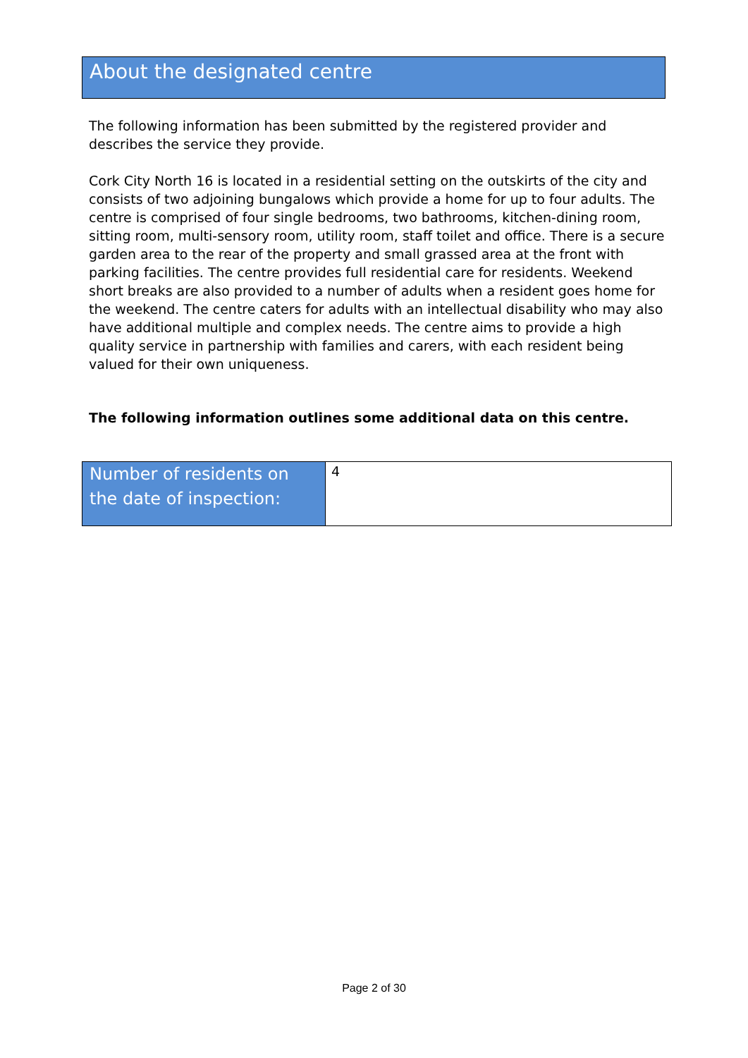About the designated centre
The following information has been submitted by the registered provider and describes the service they provide.
Cork City North 16 is located in a residential setting on the outskirts of the city and consists of two adjoining bungalows which provide a home for up to four adults. The centre is comprised of four single bedrooms, two bathrooms, kitchen-dining room, sitting room, multi-sensory room, utility room, staff toilet and office. There is a secure garden area to the rear of the property and small grassed area at the front with parking facilities. The centre provides full residential care for residents. Weekend short breaks are also provided to a number of adults when a resident goes home for the weekend. The centre caters for adults with an intellectual disability who may also have additional multiple and complex needs. The centre aims to provide a high quality service in partnership with families and carers, with each resident being valued for their own uniqueness.
The following information outlines some additional data on this centre.
| Number of residents on the date of inspection: | 4 |
Page 2 of 30